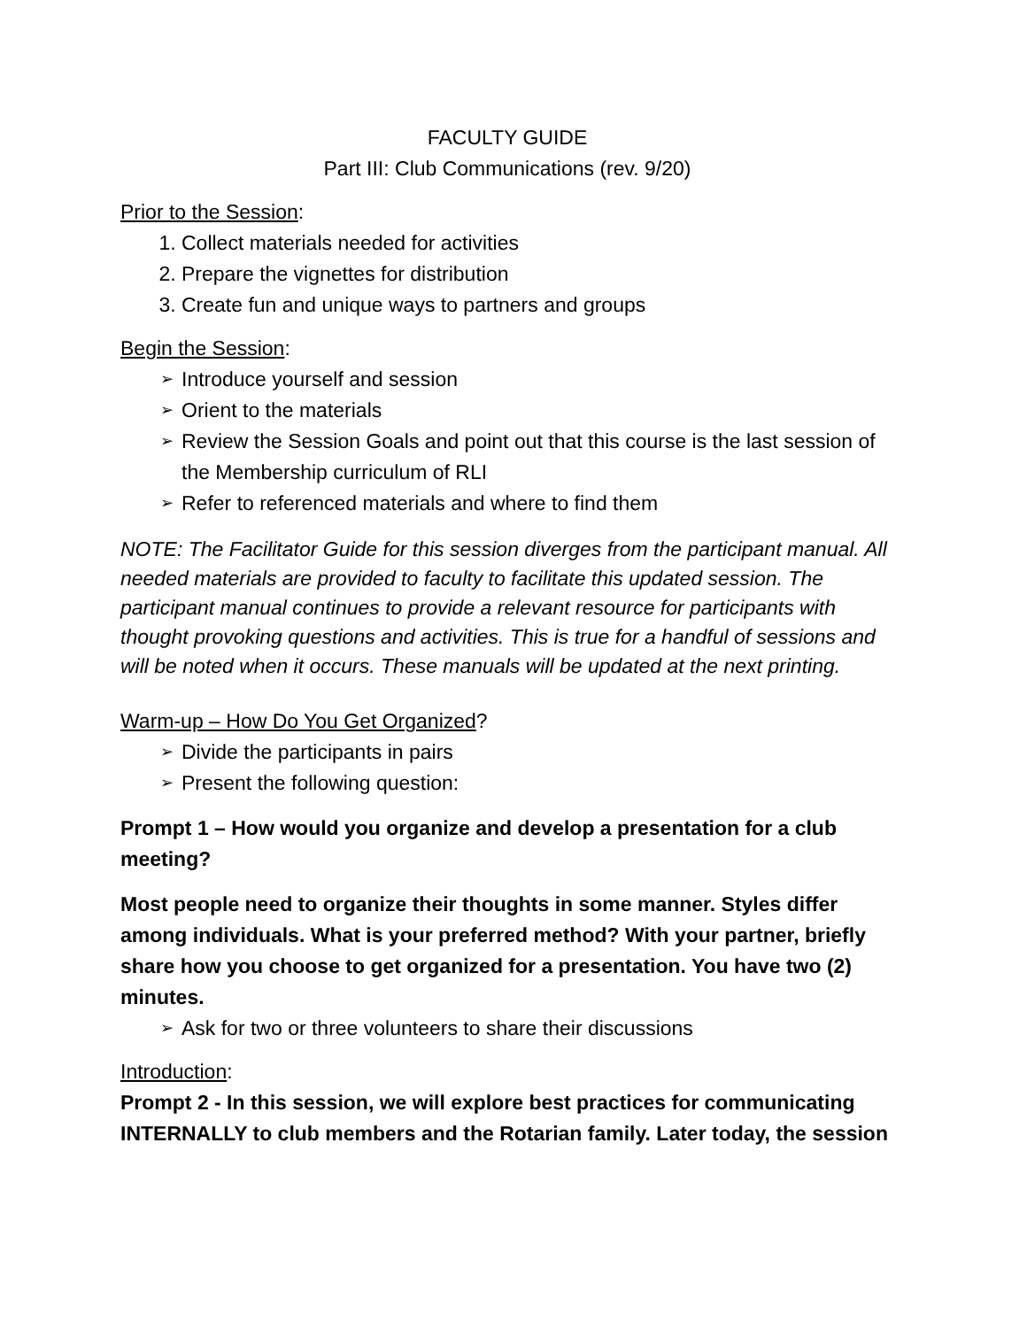FACULTY GUIDE
Part III: Club Communications (rev. 9/20)
Prior to the Session:
1. Collect materials needed for activities
2. Prepare the vignettes for distribution
3. Create fun and unique ways to partners and groups
Begin the Session:
➢ Introduce yourself and session
➢ Orient to the materials
➢ Review the Session Goals and point out that this course is the last session of the Membership curriculum of RLI
➢ Refer to referenced materials and where to find them
NOTE: The Facilitator Guide for this session diverges from the participant manual. All needed materials are provided to faculty to facilitate this updated session. The participant manual continues to provide a relevant resource for participants with thought provoking questions and activities. This is true for a handful of sessions and will be noted when it occurs. These manuals will be updated at the next printing.
Warm-up – How Do You Get Organized?
➢ Divide the participants in pairs
➢ Present the following question:
Prompt 1 – How would you organize and develop a presentation for a club meeting?
Most people need to organize their thoughts in some manner. Styles differ among individuals. What is your preferred method? With your partner, briefly share how you choose to get organized for a presentation. You have two (2) minutes.
➢ Ask for two or three volunteers to share their discussions
Introduction:
Prompt 2 - In this session, we will explore best practices for communicating INTERNALLY to club members and the Rotarian family. Later today, the session